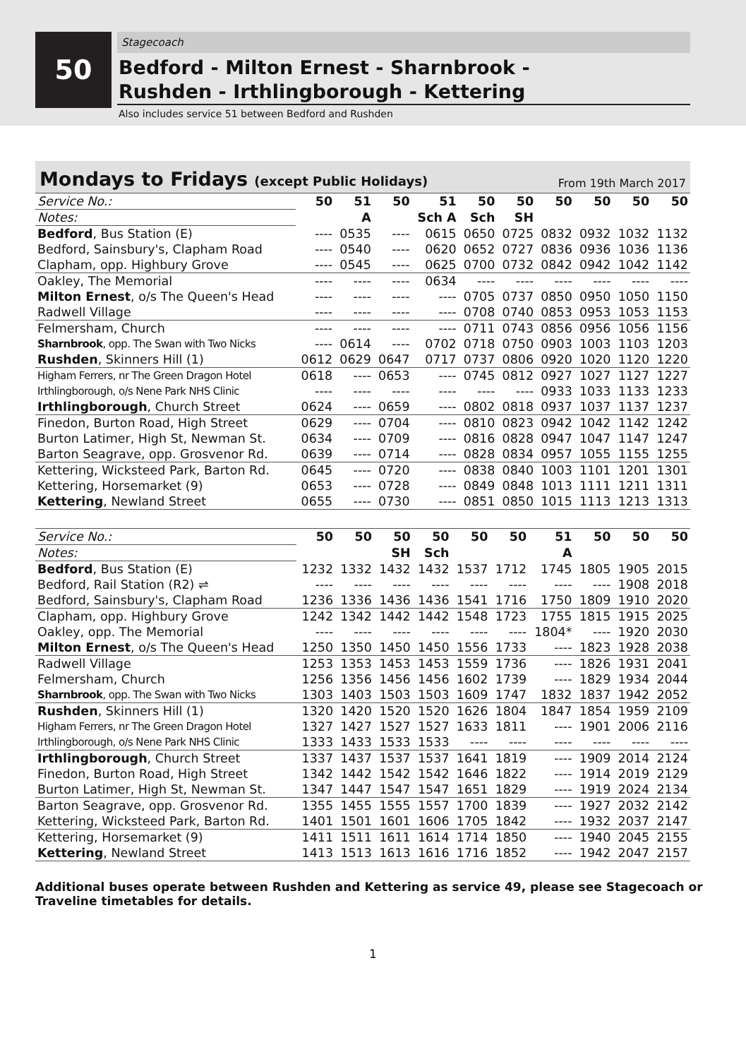50
Stagecoach
Bedford - Milton Ernest - Sharnbrook -
Rushden - Irthlingborough - Kettering
Also includes service 51 between Bedford and Rushden
Mondays to Fridays (except Public Holidays) From 19th March 2017
| Service No.: | 50 | 51 | 50 | 51 | 50 | 50 | 50 | 50 | 50 | 50 |
| Notes: | | A | | Sch A | Sch | SH | | | | |
| Bedford , Bus Station (E) | ---- | 0535 | ---- | 0615 | 0650 | 0725 | 0832 | 0932 | 1032 | 1132 |
| Bedford, Sainsbury's, Clapham Road | ---- | 0540 | ---- | 0620 | 0652 | 0727 | 0836 | 0936 | 1036 | 1136 |
| Clapham, opp. Highbury Grove | ---- | 0545 | ---- | 0625 | 0700 | 0732 | 0842 | 0942 | 1042 | 1142 |
| Oakley, The Memorial | ---- | ---- | ---- | 0634 | ---- | ---- | ---- | ---- | ---- | ---- |
| Milton Ernest , o/s The Queen's Head | ---- | ---- | ---- | ---- | 0705 | 0737 | 0850 | 0950 | 1050 | 1150 |
| Radwell Village | ---- | ---- | ---- | ---- | 0708 | 0740 | 0853 | 0953 | 1053 | 1153 |
| Felmersham, Church | ---- | ---- | ---- | ---- | 0711 | 0743 | 0856 | 0956 | 1056 | 1156 |
| Sharnbrook , opp. The Swan with Two Nicks | ---- | 0614 | ---- | 0702 | 0718 | 0750 | 0903 | 1003 | 1103 | 1203 |
| Rushden , Skinners Hill (1) | 0612 | 0629 | 0647 | 0717 | 0737 | 0806 | 0920 | 1020 | 1120 | 1220 |
| Higham Ferrers, nr The Green Dragon Hotel | 0618 | ---- | 0653 | ---- | 0745 | 0812 | 0927 | 1027 | 1127 | 1227 |
| Irthlingborough, o/s Nene Park NHS Clinic | ---- | ---- | ---- | ---- | ---- | ---- | 0933 | 1033 | 1133 | 1233 |
| Irthlingborough , Church Street | 0624 | ---- | 0659 | ---- | 0802 | 0818 | 0937 | 1037 | 1137 | 1237 |
| Finedon, Burton Road, High Street | 0629 | ---- | 0704 | ---- | 0810 | 0823 | 0942 | 1042 | 1142 | 1242 |
| Burton Latimer, High St, Newman St. | 0634 | ---- | 0709 | ---- | 0816 | 0828 | 0947 | 1047 | 1147 | 1247 |
| Barton Seagrave, opp. Grosvenor Rd. | 0639 | ---- | 0714 | ---- | 0828 | 0834 | 0957 | 1055 | 1155 | 1255 |
| Kettering, Wicksteed Park, Barton Rd. | 0645 | ---- | 0720 | ---- | 0838 | 0840 | 1003 | 1101 | 1201 | 1301 |
| Kettering, Horsemarket (9) | 0653 | ---- | 0728 | ---- | 0849 | 0848 | 1013 | 1111 | 1211 | 1311 |
| Kettering , Newland Street | 0655 | ---- | 0730 | ---- | 0851 | 0850 | 1015 | 1113 | 1213 | 1313 |
| Service No.: | 50 | 50 | 50 | 50 | 50 | 50 | 51 | 50 | 50 | 50 |
| Notes: | | | SH | Sch | | | A | | | |
| Bedford , Bus Station (E) | 1232 | 1332 | 1432 | 1432 | 1537 | 1712 | 1745 | 1805 | 1905 | 2015 |
| Bedford, Rail Station (R2) ⇌ | ---- | ---- | ---- | ---- | ---- | ---- | ---- | ---- | 1908 | 2018 |
| Bedford, Sainsbury's, Clapham Road | 1236 | 1336 | 1436 | 1436 | 1541 | 1716 | 1750 | 1809 | 1910 | 2020 |
| Clapham, opp. Highbury Grove | 1242 | 1342 | 1442 | 1442 | 1548 | 1723 | 1755 | 1815 | 1915 | 2025 |
| Oakley, opp. The Memorial | ---- | ---- | ---- | ---- | ---- | ---- | 1804* | ---- | 1920 | 2030 |
| Milton Ernest , o/s The Queen's Head | 1250 | 1350 | 1450 | 1450 | 1556 | 1733 | ---- | 1823 | 1928 | 2038 |
| Radwell Village | 1253 | 1353 | 1453 | 1453 | 1559 | 1736 | ---- | 1826 | 1931 | 2041 |
| Felmersham, Church | 1256 | 1356 | 1456 | 1456 | 1602 | 1739 | ---- | 1829 | 1934 | 2044 |
| Sharnbrook , opp. The Swan with Two Nicks | 1303 | 1403 | 1503 | 1503 | 1609 | 1747 | 1832 | 1837 | 1942 | 2052 |
| Rushden , Skinners Hill (1) | 1320 | 1420 | 1520 | 1520 | 1626 | 1804 | 1847 | 1854 | 1959 | 2109 |
| Higham Ferrers, nr The Green Dragon Hotel | 1327 | 1427 | 1527 | 1527 | 1633 | 1811 | ---- | 1901 | 2006 | 2116 |
| Irthlingborough, o/s Nene Park NHS Clinic | 1333 | 1433 | 1533 | 1533 | ---- | ---- | ---- | ---- | ---- | ---- |
| Irthlingborough , Church Street | 1337 | 1437 | 1537 | 1537 | 1641 | 1819 | ---- | 1909 | 2014 | 2124 |
| Finedon, Burton Road, High Street | 1342 | 1442 | 1542 | 1542 | 1646 | 1822 | ---- | 1914 | 2019 | 2129 |
| Burton Latimer, High St, Newman St. | 1347 | 1447 | 1547 | 1547 | 1651 | 1829 | ---- | 1919 | 2024 | 2134 |
| Barton Seagrave, opp. Grosvenor Rd. | 1355 | 1455 | 1555 | 1557 | 1700 | 1839 | ---- | 1927 | 2032 | 2142 |
| Kettering, Wicksteed Park, Barton Rd. | 1401 | 1501 | 1601 | 1606 | 1705 | 1842 | ---- | 1932 | 2037 | 2147 |
| Kettering, Horsemarket (9) | 1411 | 1511 | 1611 | 1614 | 1714 | 1850 | ---- | 1940 | 2045 | 2155 |
| Kettering , Newland Street | 1413 | 1513 | 1613 | 1616 | 1716 | 1852 | ---- | 1942 | 2047 | 2157 |
Additional buses operate between Rushden and Kettering as service 49, please see Stagecoach or Traveline timetables for details.
1